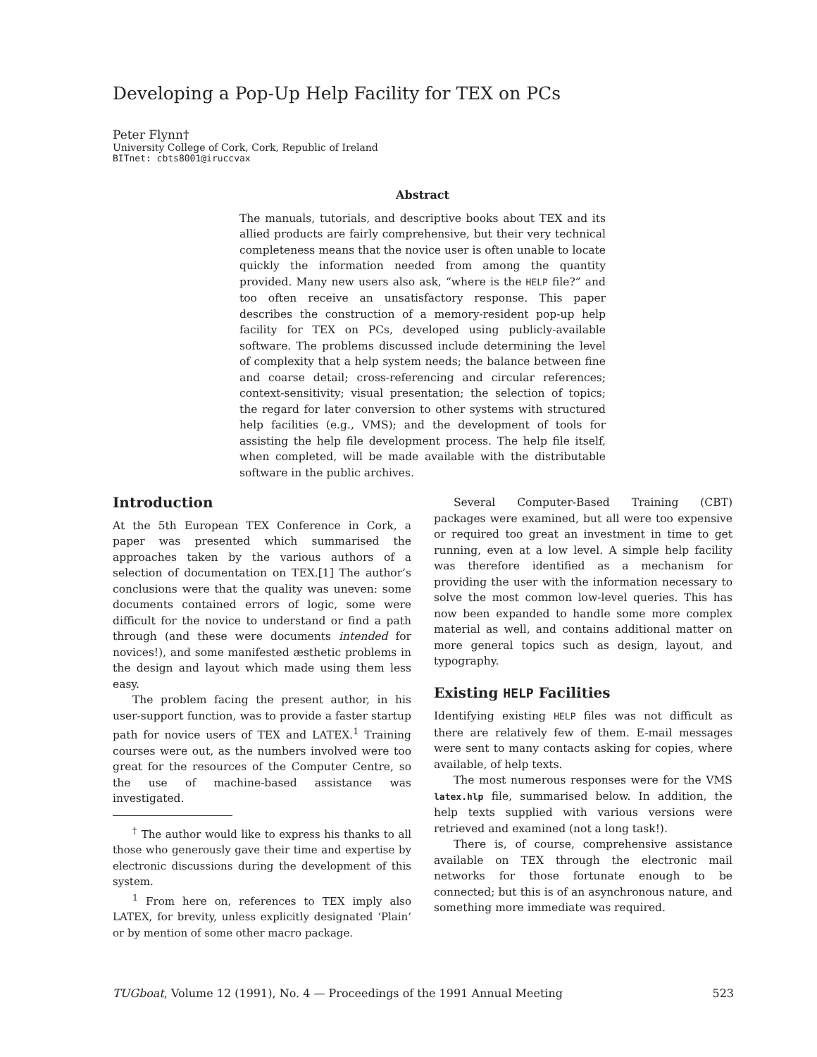Developing a Pop-Up Help Facility for TEX on PCs
Peter Flynn†
University College of Cork, Cork, Republic of Ireland
BITnet: cbts8001@iruccvax
Abstract
The manuals, tutorials, and descriptive books about TEX and its allied products are fairly comprehensive, but their very technical completeness means that the novice user is often unable to locate quickly the information needed from among the quantity provided. Many new users also ask, “where is the HELP file?” and too often receive an unsatisfactory response. This paper describes the construction of a memory-resident pop-up help facility for TEX on PCs, developed using publicly-available software. The problems discussed include determining the level of complexity that a help system needs; the balance between fine and coarse detail; cross-referencing and circular references; context-sensitivity; visual presentation; the selection of topics; the regard for later conversion to other systems with structured help facilities (e.g., VMS); and the development of tools for assisting the help file development process. The help file itself, when completed, will be made available with the distributable software in the public archives.
Introduction
At the 5th European TEX Conference in Cork, a paper was presented which summarised the approaches taken by the various authors of a selection of documentation on TEX.[1] The author’s conclusions were that the quality was uneven: some documents contained errors of logic, some were difficult for the novice to understand or find a path through (and these were documents intended for novices!), and some manifested æsthetic problems in the design and layout which made using them less easy.
The problem facing the present author, in his user-support function, was to provide a faster startup path for novice users of TEX and LATEX.<sup>1</sup> Training courses were out, as the numbers involved were too great for the resources of the Computer Centre, so the use of machine-based assistance was investigated.
<sup>†</sup> The author would like to express his thanks to all those who generously gave their time and expertise by electronic discussions during the development of this system.
<sup>1</sup> From here on, references to TEX imply also LATEX, for brevity, unless explicitly designated ‘Plain’ or by mention of some other macro package.
Several Computer-Based Training (CBT) packages were examined, but all were too expensive or required too great an investment in time to get running, even at a low level. A simple help facility was therefore identified as a mechanism for providing the user with the information necessary to solve the most common low-level queries. This has now been expanded to handle some more complex material as well, and contains additional matter on more general topics such as design, layout, and typography.
Existing HELP Facilities
Identifying existing HELP files was not difficult as there are relatively few of them. E-mail messages were sent to many contacts asking for copies, where available, of help texts.
The most numerous responses were for the VMS latex.hlp file, summarised below. In addition, the help texts supplied with various versions were retrieved and examined (not a long task!).
There is, of course, comprehensive assistance available on TEX through the electronic mail networks for those fortunate enough to be connected; but this is of an asynchronous nature, and something more immediate was required.
TUGboat, Volume 12 (1991), No. 4 — Proceedings of the 1991 Annual Meeting 523